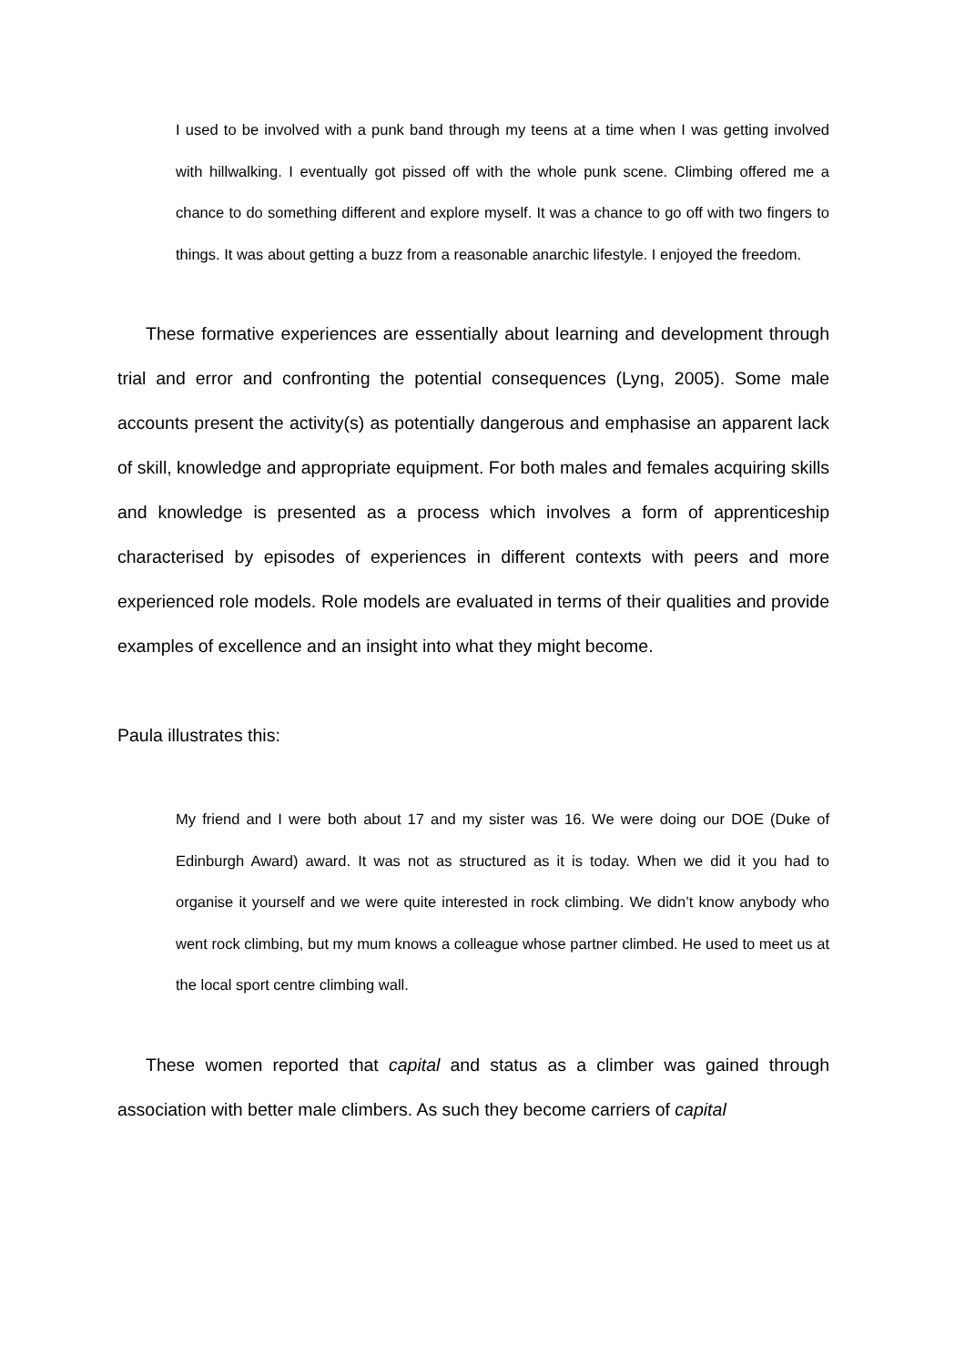I used to be involved with a punk band through my teens at a time when I was getting involved with hillwalking. I eventually got pissed off with the whole punk scene. Climbing offered me a chance to do something different and explore myself. It was a chance to go off with two fingers to things. It was about getting a buzz from a reasonable anarchic lifestyle. I enjoyed the freedom.
These formative experiences are essentially about learning and development through trial and error and confronting the potential consequences (Lyng, 2005). Some male accounts present the activity(s) as potentially dangerous and emphasise an apparent lack of skill, knowledge and appropriate equipment. For both males and females acquiring skills and knowledge is presented as a process which involves a form of apprenticeship characterised by episodes of experiences in different contexts with peers and more experienced role models. Role models are evaluated in terms of their qualities and provide examples of excellence and an insight into what they might become.
Paula illustrates this:
My friend and I were both about 17 and my sister was 16. We were doing our DOE (Duke of Edinburgh Award) award. It was not as structured as it is today. When we did it you had to organise it yourself and we were quite interested in rock climbing. We didn’t know anybody who went rock climbing, but my mum knows a colleague whose partner climbed. He used to meet us at the local sport centre climbing wall.
These women reported that capital and status as a climber was gained through association with better male climbers. As such they become carriers of capital